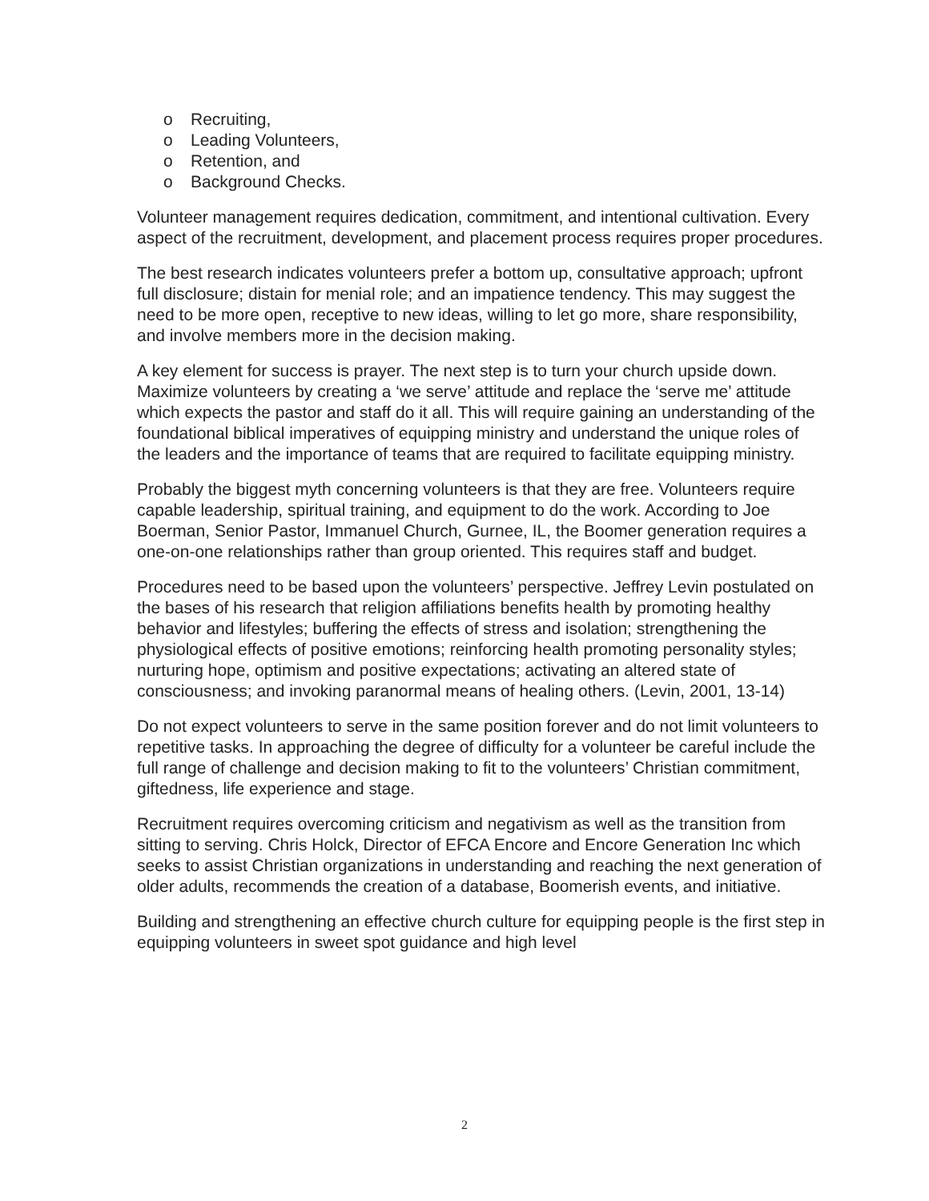o Recruiting,
o Leading Volunteers,
o Retention, and
o Background Checks.
Volunteer management requires dedication, commitment, and intentional cultivation. Every aspect of the recruitment, development, and placement process requires proper procedures.
The best research indicates volunteers prefer a bottom up, consultative approach; upfront full disclosure; distain for menial role; and an impatience tendency. This may suggest the need to be more open, receptive to new ideas, willing to let go more, share responsibility, and involve members more in the decision making.
A key element for success is prayer. The next step is to turn your church upside down. Maximize volunteers by creating a ‘we serve’ attitude and replace the ‘serve me’ attitude which expects the pastor and staff do it all. This will require gaining an understanding of the foundational biblical imperatives of equipping ministry and understand the unique roles of the leaders and the importance of teams that are required to facilitate equipping ministry.
Probably the biggest myth concerning volunteers is that they are free. Volunteers require capable leadership, spiritual training, and equipment to do the work. According to Joe Boerman, Senior Pastor, Immanuel Church, Gurnee, IL, the Boomer generation requires a one-on-one relationships rather than group oriented. This requires staff and budget.
Procedures need to be based upon the volunteers’ perspective. Jeffrey Levin postulated on the bases of his research that religion affiliations benefits health by promoting healthy behavior and lifestyles; buffering the effects of stress and isolation; strengthening the physiological effects of positive emotions; reinforcing health promoting personality styles; nurturing hope, optimism and positive expectations; activating an altered state of consciousness; and invoking paranormal means of healing others. (Levin, 2001, 13-14)
Do not expect volunteers to serve in the same position forever and do not limit volunteers to repetitive tasks. In approaching the degree of difficulty for a volunteer be careful include the full range of challenge and decision making to fit to the volunteers’ Christian commitment, giftedness, life experience and stage.
Recruitment requires overcoming criticism and negativism as well as the transition from sitting to serving. Chris Holck, Director of EFCA Encore and Encore Generation Inc which seeks to assist Christian organizations in understanding and reaching the next generation of older adults, recommends the creation of a database, Boomerish events, and initiative.
Building and strengthening an effective church culture for equipping people is the first step in equipping volunteers in sweet spot guidance and high level
2